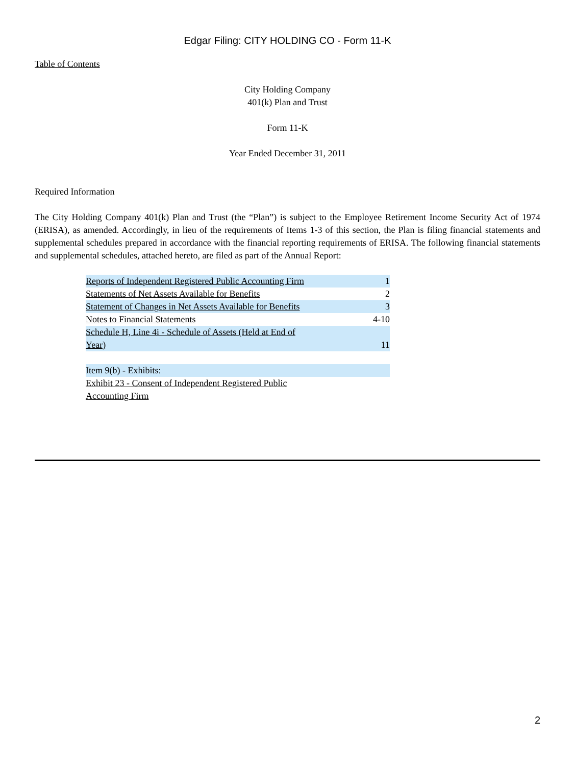Edgar Filing: CITY HOLDING CO - Form 11-K
Table of Contents
City Holding Company
401(k) Plan and Trust
Form 11-K
Year Ended December 31, 2011
Required Information
The City Holding Company 401(k) Plan and Trust (the “Plan”) is subject to the Employee Retirement Income Security Act of 1974 (ERISA), as amended. Accordingly, in lieu of the requirements of Items 1-3 of this section, the Plan is filing financial statements and supplemental schedules prepared in accordance with the financial reporting requirements of ERISA. The following financial statements and supplemental schedules, attached hereto, are filed as part of the Annual Report:
| Reports of Independent Registered Public Accounting Firm | 1 |
| Statements of Net Assets Available for Benefits | 2 |
| Statement of Changes in Net Assets Available for Benefits | 3 |
| Notes to Financial Statements | 4-10 |
| Schedule H, Line 4i - Schedule of Assets (Held at End of Year) | 11 |
| Item 9(b) - Exhibits: | |
| Exhibit 23 - Consent of Independent Registered Public Accounting Firm | |
2